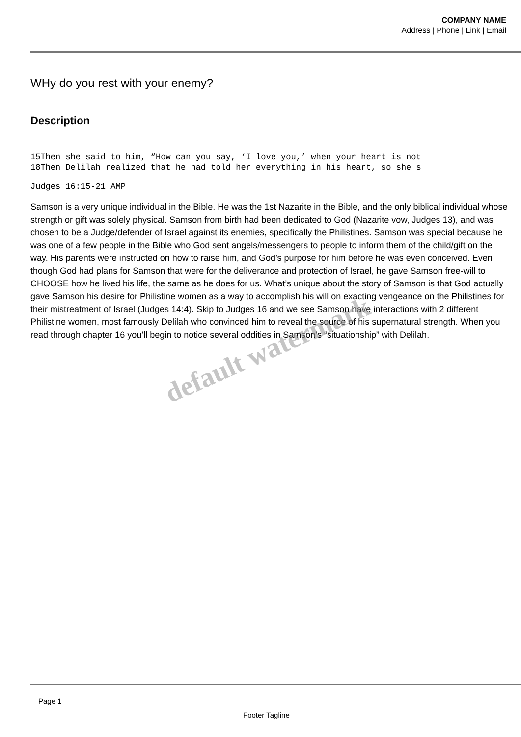COMPANY NAME
Address | Phone | Link | Email
WHy do you rest with your enemy?
Description
15Then she said to him, “How can you say, ‘I love you,’ when your heart is not
18Then Delilah realized that he had told her everything in his heart, so she s
Judges 16:15-21 AMP
Samson is a very unique individual in the Bible. He was the 1st Nazarite in the Bible, and the only biblical individual whose strength or gift was solely physical. Samson from birth had been dedicated to God (Nazarite vow, Judges 13), and was chosen to be a Judge/defender of Israel against its enemies, specifically the Philistines. Samson was special because he was one of a few people in the Bible who God sent angels/messengers to people to inform them of the child/gift on the way. His parents were instructed on how to raise him, and God’s purpose for him before he was even conceived. Even though God had plans for Samson that were for the deliverance and protection of Israel, he gave Samson free-will to CHOOSE how he lived his life, the same as he does for us. What’s unique about the story of Samson is that God actually gave Samson his desire for Philistine women as a way to accomplish his will on exacting vengeance on the Philistines for their mistreatment of Israel (Judges 14:4). Skip to Judges 16 and we see Samson have interactions with 2 different Philistine women, most famously Delilah who convinced him to reveal the source of his supernatural strength. When you read through chapter 16 you’ll begin to notice several oddities in Samson’s “situationship” with Delilah.
default watermark
Page 1
Footer Tagline